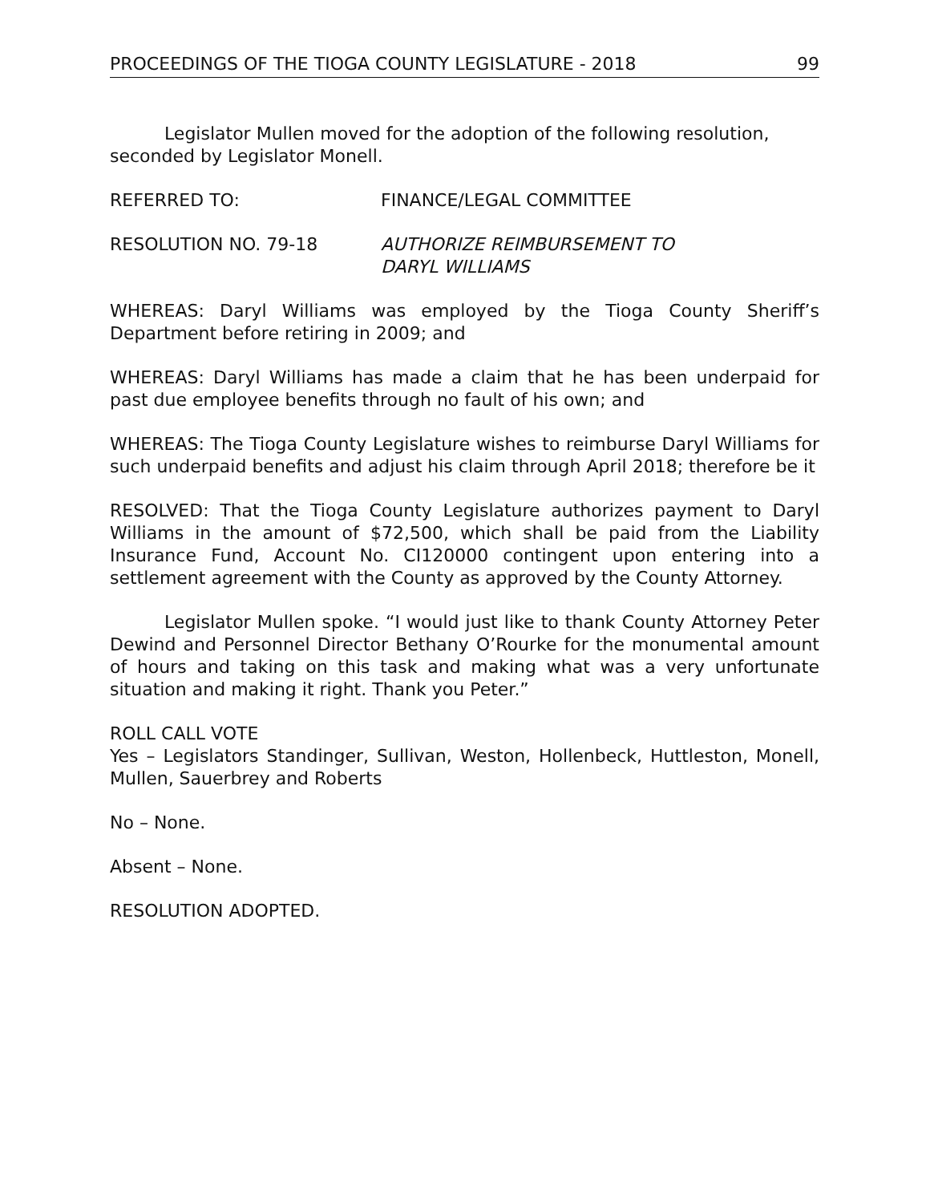PROCEEDINGS OF THE TIOGA COUNTY LEGISLATURE - 2018 99
Legislator Mullen moved for the adoption of the following resolution, seconded by Legislator Monell.
REFERRED TO: FINANCE/LEGAL COMMITTEE
RESOLUTION NO. 79-18 AUTHORIZE REIMBURSEMENT TO
DARYL WILLIAMS
WHEREAS: Daryl Williams was employed by the Tioga County Sheriff’s Department before retiring in 2009; and
WHEREAS: Daryl Williams has made a claim that he has been underpaid for past due employee benefits through no fault of his own; and
WHEREAS: The Tioga County Legislature wishes to reimburse Daryl Williams for such underpaid benefits and adjust his claim through April 2018; therefore be it
RESOLVED: That the Tioga County Legislature authorizes payment to Daryl Williams in the amount of $72,500, which shall be paid from the Liability Insurance Fund, Account No. CI120000 contingent upon entering into a settlement agreement with the County as approved by the County Attorney.
Legislator Mullen spoke. “I would just like to thank County Attorney Peter Dewind and Personnel Director Bethany O’Rourke for the monumental amount of hours and taking on this task and making what was a very unfortunate situation and making it right. Thank you Peter.”
ROLL CALL VOTE
Yes – Legislators Standinger, Sullivan, Weston, Hollenbeck, Huttleston, Monell, Mullen, Sauerbrey and Roberts
No – None.
Absent – None.
RESOLUTION ADOPTED.